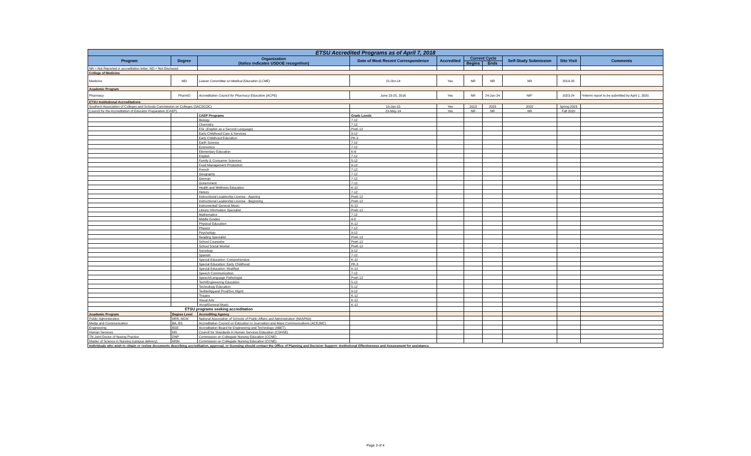| ETSU Accredited Programs as of April 7, 2018 | | | | | | | | | |
| Program | Degree | Organization (italics indicates USDOE recognition) | Date of Most Recent Correspondence | Accredited | Current Cycle | | Self-Study Submission | Site Visit | Comments |
| | | | | | Begins | Ends | | | |
| NR = Not Reported in accreditation letter; ND = Not Disclosed | | | | | | | | | |
| College of Medicine | | | | | | | | | |
| Medicine | MD | Liaison Committee on Medical Education (LCME) | 21-Oct-14 | Yes | NR | NR | NR | 2019-20 | |
| Academic Program | | | | | | | | | |
| Pharmacy | PharmD | Accreditation Council for Pharmacy Education (ACPE) | June 23-25, 2016 | Yes | NR | 24-Jun-24 | NR* | 2023-24 | *Interim report to be submitted by April 1, 2020. |
| ETSU Institutional Accreditations | | | | | | | | | |
| Southern Association of Colleges and Schools Commission on Colleges (SACSCOC) | | | 13-Jan-15 | Yes | 2013 | 2023 | 2022 | Spring 2023 | |
| Council for the Accreditation of Educator Preparation (CAEP) | | | 23-May-14 | Yes | NR | NR | NR | Fall 2020 | |
| | | CAEP Programs | Grade Levels | | | | | | |
| | | Biology | 7-12 | | | | | | |
| | | Chemistry | 7-12 | | | | | | |
| | | ESL (English as a Second Language) | PreK-12 | | | | | | |
| | | Early Childhood Care & Services | 9-12 | | | | | | |
| | | Early Childhood Education | PK-3 | | | | | | |
| | | Earth Science | 7-12 | | | | | | |
| | | Economics | 7-12 | | | | | | |
| | | Elementary Education | K-6 | | | | | | |
| | | English | 7-12 | | | | | | |
| | | Family & Consumer Sciences | 5-12 | | | | | | |
| | | Food Management Production | 9-12 | | | | | | |
| | | French | 7-12 | | | | | | |
| | | Geography | 7-12 | | | | | | |
| | | German | 7-12 | | | | | | |
| | | Government | 7-12 | | | | | | |
| | | Health and Wellness Education | K-12 | | | | | | |
| | | History | 7-12 | | | | | | |
| | | Instructional Leadership License - Aspiring | PreK-12 | | | | | | |
| | | Instructional Leadership License - Beginning | PreK-12 | | | | | | |
| | | Instrumental/ General Music | K-12 | | | | | | |
| | | Library Information Specialist | PreK-12 | | | | | | |
| | | Mathematics | 7-12 | | | | | | |
| | | Middle Grades | 4-8 | | | | | | |
| | | Physical Education | K-12 | | | | | | |
| | | Physics | 7-12 | | | | | | |
| | | Psychology | 9-12 | | | | | | |
| | | Reading Specialist | PreK-12 | | | | | | |
| | | School Counselor | PreK-12 | | | | | | |
| | | School Social Worker | PreK-12 | | | | | | |
| | | Sociology | 9-12 | | | | | | |
| | | Spanish | 7-12 | | | | | | |
| | | Special Education: Comprehensive | K-12 | | | | | | |
| | | Special Education: Early Childhood | PK-3 | | | | | | |
| | | Special Education: Modified | K-12 | | | | | | |
| | | Speech Communication | 7-12 | | | | | | |
| | | Speech/Language Pathologist | PreK-12 | | | | | | |
| | | Tech/Engineering Education | 5-12 | | | | | | |
| | | Technology Education | 5-12 | | | | | | |
| | | Textile/Apparel Prod/Svc Mgmt | 9-12 | | | | | | |
| | | Theatre | K-12 | | | | | | |
| | | Visual Arts | K-12 | | | | | | |
| | | Vocal/General Music | K-12 | | | | | | |
| ETSU programs seeking accreditation | | | | | | | | | |
| Academic Program | Degree Level | Accrediting Agency | | | | | | | |
| Public Administration | MPA, MCM | National Association of Schools of Public Affairs and Administration (NASPAA) | | | | | | | |
| Media and Communication | BA, BS | Accreditation Council on Education in Journalism and Mass Communications (ACEJMC) | | | | | | | |
| Engineering | BSE | Accreditation Board for Engineering and Technology (ABET) | | | | | | | |
| Human Services | MS | Council for Standards in Human Services Education (CSHSE) | | | | | | | |
| TN Joint Doctor of Nusing Practice | DNP | Commission on Collegiate Nursing Education (CCNE) | | | | | | | |
| Master of Science in Nursing (campus delivery) | MSN | Commission on Collegiate Nursing Education (CCNE) | | | | | | | |
| Individuals who wish to obtain or review documents describing accreditation, approval, or licensing should contact the Office of Planning and Decision Support: Institutional Effectiveness and Assessment for assistance. | | | | | | | | | |
Page 3 of 4